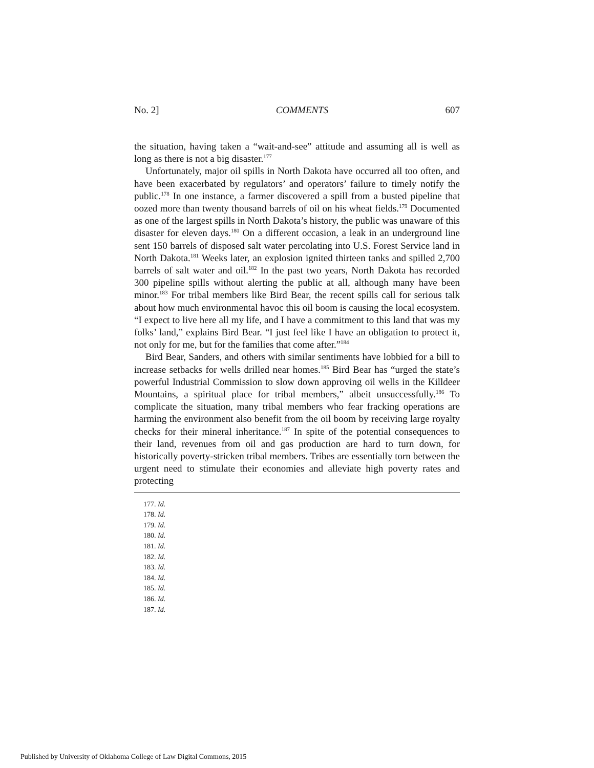No. 2] COMMENTS 607
the situation, having taken a “wait-and-see” attitude and assuming all is well as long as there is not a big disaster.<sup>177</sup>
Unfortunately, major oil spills in North Dakota have occurred all too often, and have been exacerbated by regulators’ and operators’ failure to timely notify the public.<sup>178</sup> In one instance, a farmer discovered a spill from a busted pipeline that oozed more than twenty thousand barrels of oil on his wheat fields.<sup>179</sup> Documented as one of the largest spills in North Dakota’s history, the public was unaware of this disaster for eleven days.<sup>180</sup> On a different occasion, a leak in an underground line sent 150 barrels of disposed salt water percolating into U.S. Forest Service land in North Dakota.<sup>181</sup> Weeks later, an explosion ignited thirteen tanks and spilled 2,700 barrels of salt water and oil.<sup>182</sup> In the past two years, North Dakota has recorded 300 pipeline spills without alerting the public at all, although many have been minor.<sup>183</sup> For tribal members like Bird Bear, the recent spills call for serious talk about how much environmental havoc this oil boom is causing the local ecosystem. “I expect to live here all my life, and I have a commitment to this land that was my folks’ land,” explains Bird Bear. “I just feel like I have an obligation to protect it, not only for me, but for the families that come after.”<sup>184</sup>
Bird Bear, Sanders, and others with similar sentiments have lobbied for a bill to increase setbacks for wells drilled near homes.<sup>185</sup> Bird Bear has “urged the state’s powerful Industrial Commission to slow down approving oil wells in the Killdeer Mountains, a spiritual place for tribal members,” albeit unsuccessfully.<sup>186</sup> To complicate the situation, many tribal members who fear fracking operations are harming the environment also benefit from the oil boom by receiving large royalty checks for their mineral inheritance.<sup>187</sup> In spite of the potential consequences to their land, revenues from oil and gas production are hard to turn down, for historically poverty-stricken tribal members. Tribes are essentially torn between the urgent need to stimulate their economies and alleviate high poverty rates and protecting
177. Id.
178. Id.
179. Id.
180. Id.
181. Id.
182. Id.
183. Id.
184. Id.
185. Id.
186. Id.
187. Id.
Published by University of Oklahoma College of Law Digital Commons, 2015